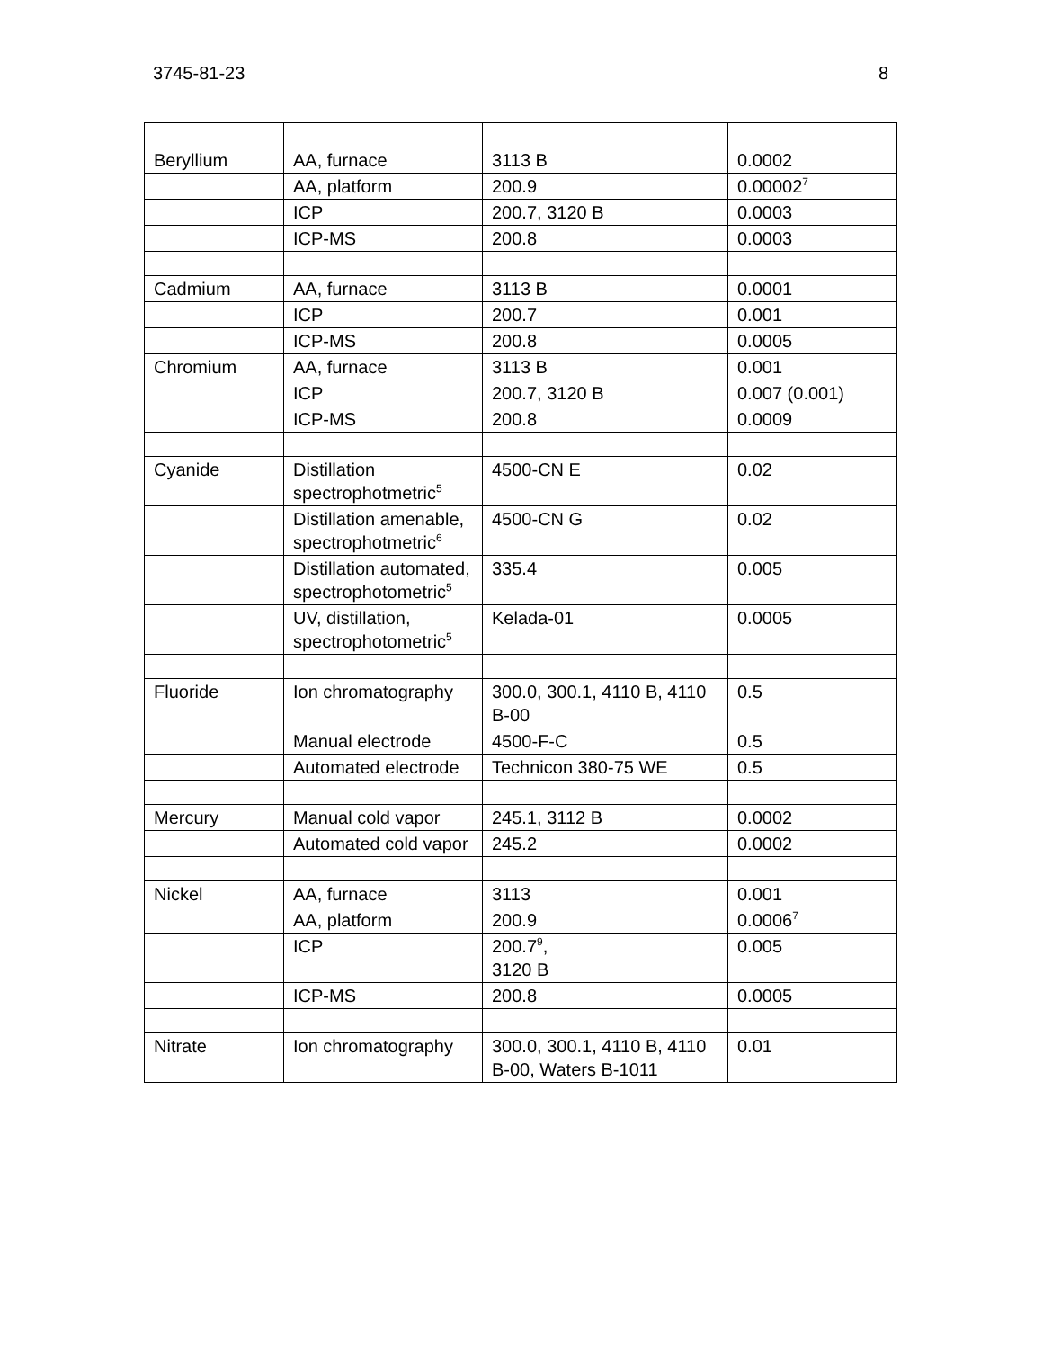3745-81-23 8
| Beryllium | AA, furnace | 3113 B | 0.0002 |
| | AA, platform | 200.9 | 0.00002<sup>7</sup> |
| | ICP | 200.7, 3120 B | 0.0003 |
| | ICP-MS | 200.8 | 0.0003 |
| Cadmium | AA, furnace | 3113 B | 0.0001 |
| | ICP | 200.7 | 0.001 |
| | ICP-MS | 200.8 | 0.0005 |
| Chromium | AA, furnace | 3113 B | 0.001 |
| | ICP | 200.7, 3120 B | 0.007 (0.001) |
| | ICP-MS | 200.8 | 0.0009 |
| Cyanide | Distillation spectrophotmetric<sup>5</sup> | 4500-CN E | 0.02 |
| | Distillation amenable, spectrophotmetric<sup>6</sup> | 4500-CN G | 0.02 |
| | Distillation automated, spectrophotometric<sup>5</sup> | 335.4 | 0.005 |
| | UV, distillation, spectrophotometric<sup>5</sup> | Kelada-01 | 0.0005 |
| Fluoride | Ion chromatography | 300.0, 300.1, 4110 B, 4110 B-00 | 0.5 |
| | Manual electrode | 4500-F-C | 0.5 |
| | Automated electrode | Technicon 380-75 WE | 0.5 |
| Mercury | Manual cold vapor | 245.1, 3112 B | 0.0002 |
| | Automated cold vapor | 245.2 | 0.0002 |
| Nickel | AA, furnace | 3113 | 0.001 |
| | AA, platform | 200.9 | 0.0006<sup>7</sup> |
| | ICP | 200.7<sup>9</sup>, 3120 B | 0.005 |
| | ICP-MS | 200.8 | 0.0005 |
| Nitrate | Ion chromatography | 300.0, 300.1, 4110 B, 4110 B-00, Waters B-1011 | 0.01 |